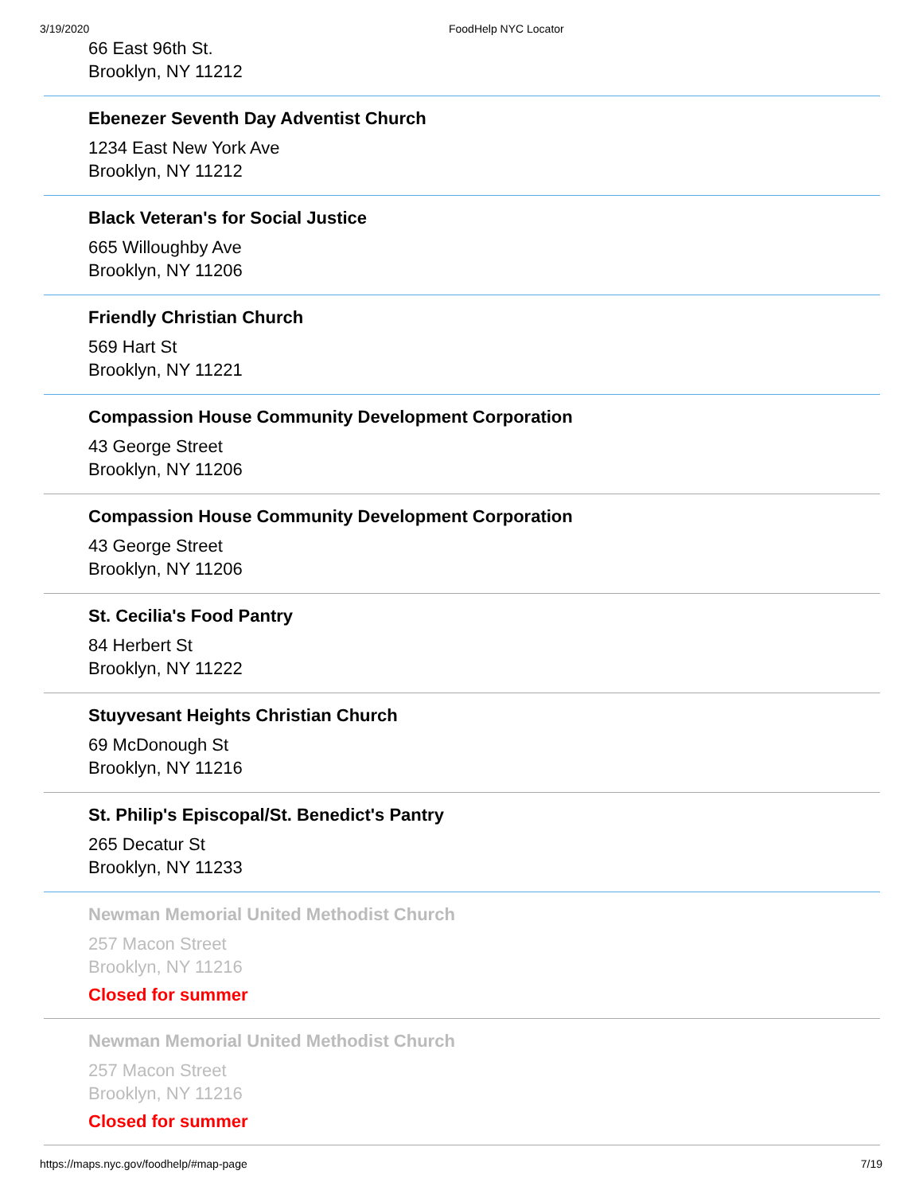3/19/2020 FoodHelp NYC Locator
66 East 96th St.
Brooklyn, NY 11212
Ebenezer Seventh Day Adventist Church
1234 East New York Ave
Brooklyn, NY 11212
Black Veteran's for Social Justice
665 Willoughby Ave
Brooklyn, NY 11206
Friendly Christian Church
569 Hart St
Brooklyn, NY 11221
Compassion House Community Development Corporation
43 George Street
Brooklyn, NY 11206
Compassion House Community Development Corporation
43 George Street
Brooklyn, NY 11206
St. Cecilia's Food Pantry
84 Herbert St
Brooklyn, NY 11222
Stuyvesant Heights Christian Church
69 McDonough St
Brooklyn, NY 11216
St. Philip's Episcopal/St. Benedict's Pantry
265 Decatur St
Brooklyn, NY 11233
Newman Memorial United Methodist Church
257 Macon Street
Brooklyn, NY 11216
Closed for summer
Newman Memorial United Methodist Church
257 Macon Street
Brooklyn, NY 11216
Closed for summer
https://maps.nyc.gov/foodhelp/#map-page 7/19